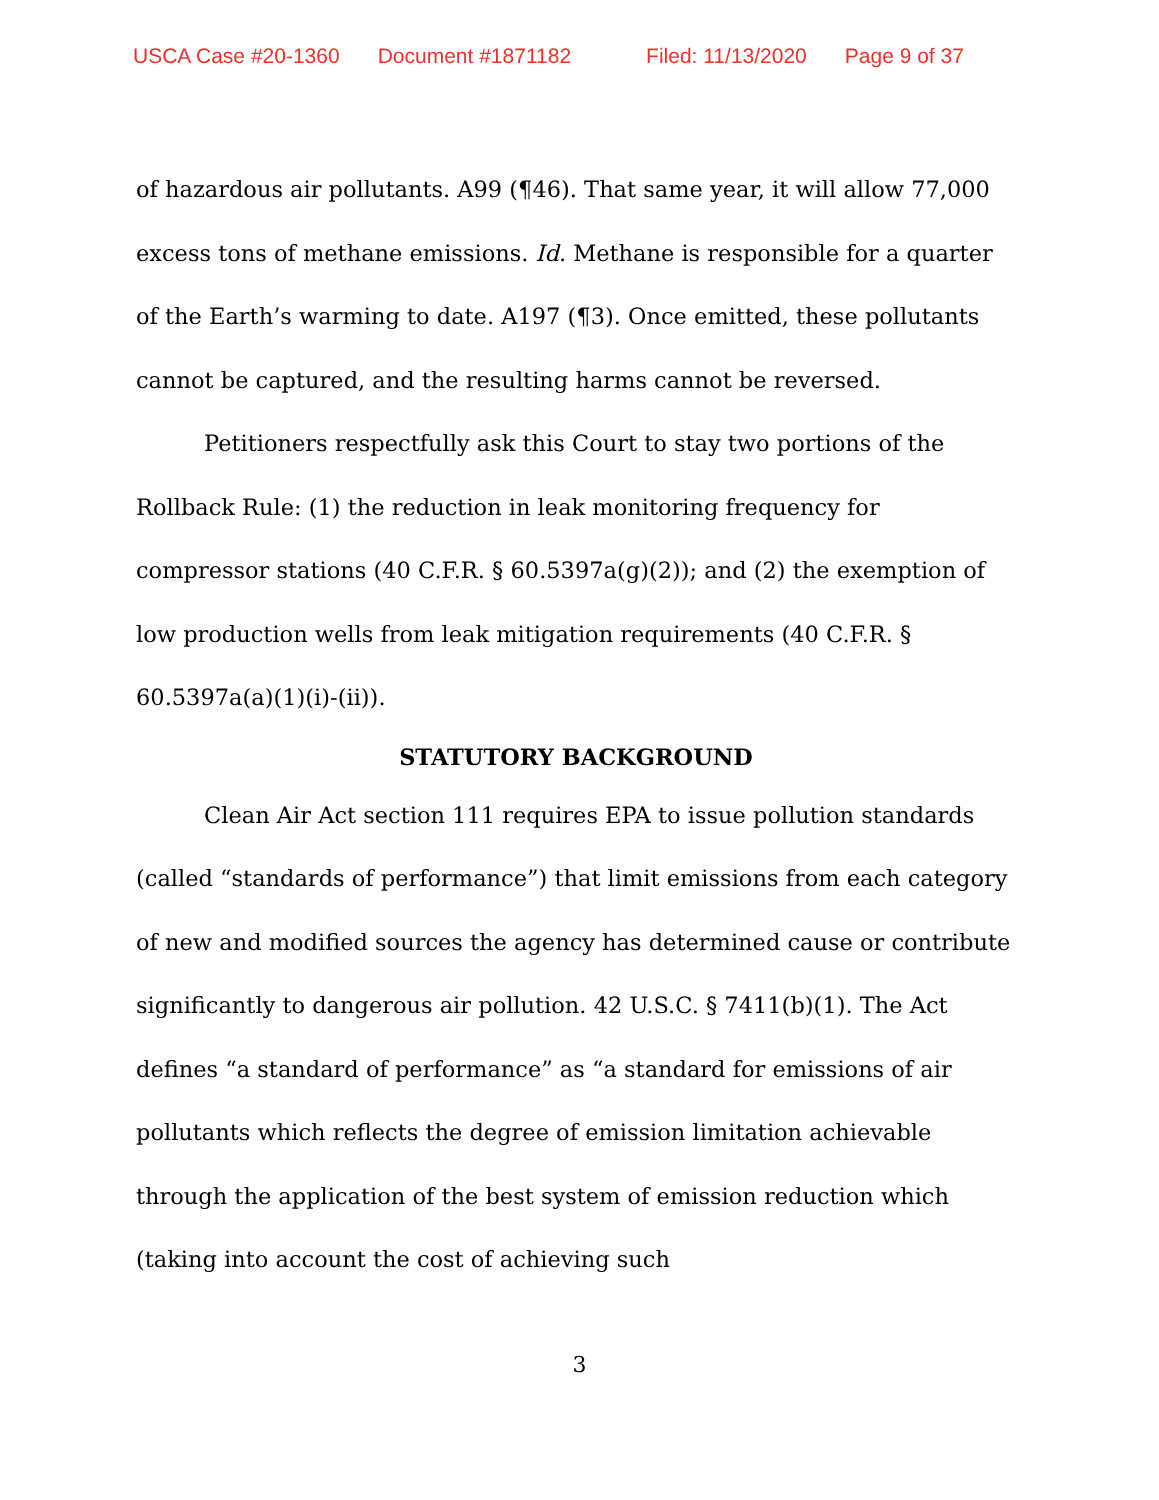USCA Case #20-1360 Document #1871182 Filed: 11/13/2020 Page 9 of 37
of hazardous air pollutants. A99 (¶46). That same year, it will allow 77,000 excess tons of methane emissions. Id. Methane is responsible for a quarter of the Earth’s warming to date. A197 (¶3). Once emitted, these pollutants cannot be captured, and the resulting harms cannot be reversed.
Petitioners respectfully ask this Court to stay two portions of the Rollback Rule: (1) the reduction in leak monitoring frequency for compressor stations (40 C.F.R. § 60.5397a(g)(2)); and (2) the exemption of low production wells from leak mitigation requirements (40 C.F.R. § 60.5397a(a)(1)(i)-(ii)).
STATUTORY BACKGROUND
Clean Air Act section 111 requires EPA to issue pollution standards (called “standards of performance”) that limit emissions from each category of new and modified sources the agency has determined cause or contribute significantly to dangerous air pollution. 42 U.S.C. § 7411(b)(1). The Act defines “a standard of performance” as “a standard for emissions of air pollutants which reflects the degree of emission limitation achievable through the application of the best system of emission reduction which (taking into account the cost of achieving such
3